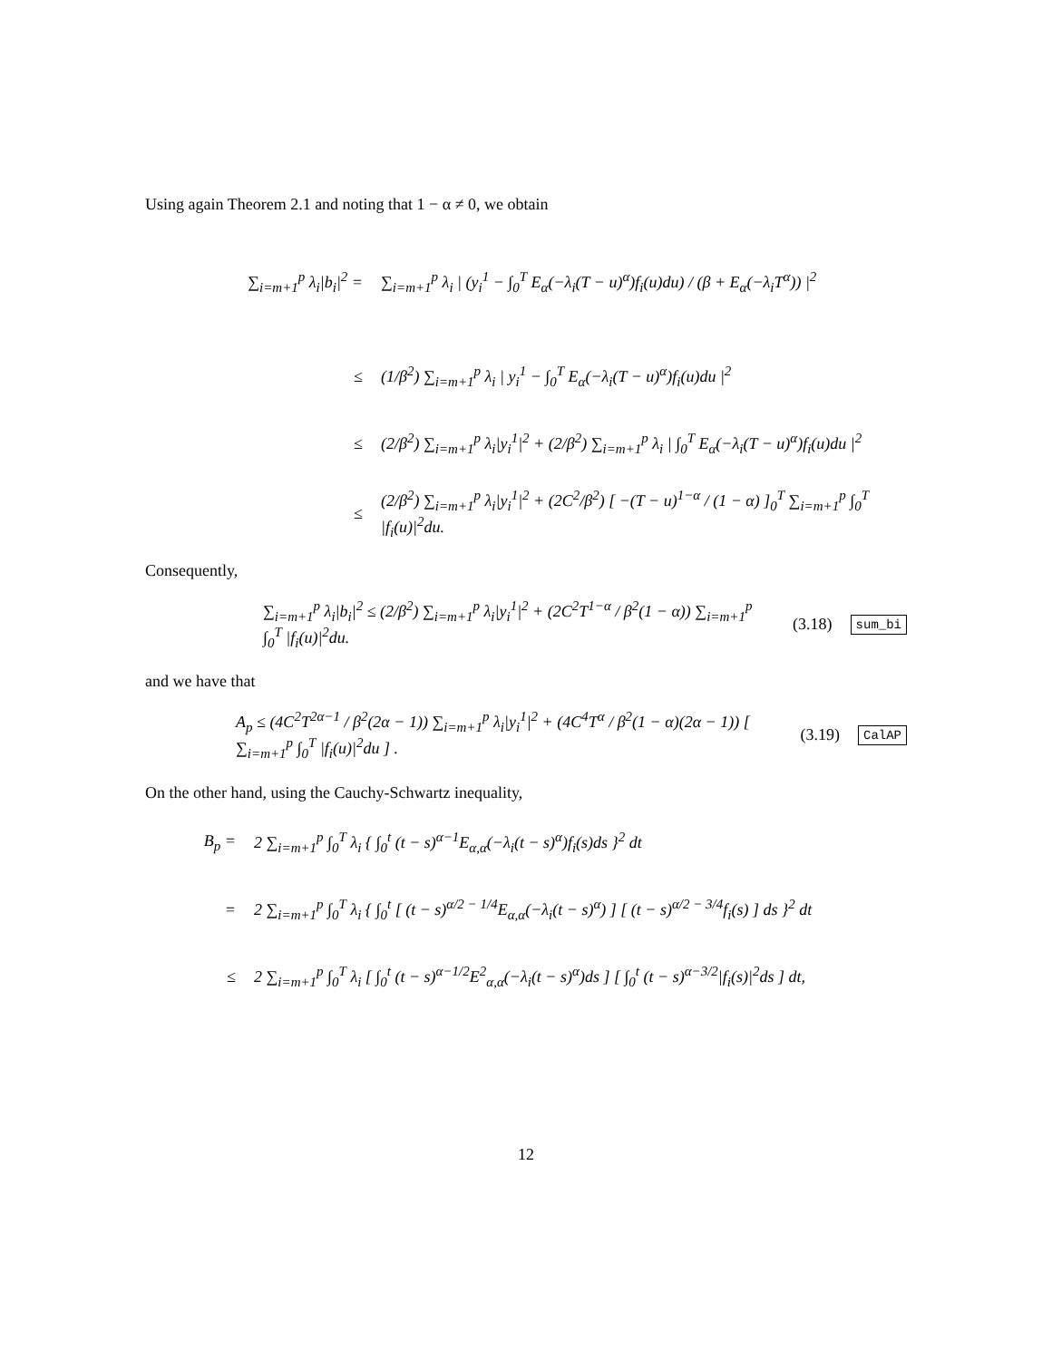Using again Theorem 2.1 and noting that 1 − α ≠ 0, we obtain
∑<sub>i=m+1</sub><sup>p</sup> λ<sub>i</sub>|b<sub>i</sub>|<sup>2</sup> = ∑<sub>i=m+1</sub><sup>p</sup> λ<sub>i</sub> | (y<sub>i</sub><sup>1</sup> − ∫<sub>0</sub><sup>T</sup> E<sub>α</sub>(−λ<sub>i</sub>(T − u)<sup>α</sup>)f<sub>i</sub>(u)du) / (β + E<sub>α</sub>(−λ<sub>i</sub>T<sup>α</sup>)) |<sup>2</sup>
≤ (1/β<sup>2</sup>) ∑<sub>i=m+1</sub><sup>p</sup> λ<sub>i</sub> | y<sub>i</sub><sup>1</sup> − ∫<sub>0</sub><sup>T</sup> E<sub>α</sub>(−λ<sub>i</sub>(T − u)<sup>α</sup>)f<sub>i</sub>(u)du |<sup>2</sup>
≤ (2/β<sup>2</sup>) ∑<sub>i=m+1</sub><sup>p</sup> λ<sub>i</sub>|y<sub>i</sub><sup>1</sup>|<sup>2</sup> + (2/β<sup>2</sup>) ∑<sub>i=m+1</sub><sup>p</sup> λ<sub>i</sub> | ∫<sub>0</sub><sup>T</sup> E<sub>α</sub>(−λ<sub>i</sub>(T − u)<sup>α</sup>)f<sub>i</sub>(u)du |<sup>2</sup>
≤ (2/β<sup>2</sup>) ∑<sub>i=m+1</sub><sup>p</sup> λ<sub>i</sub>|y<sub>i</sub><sup>1</sup>|<sup>2</sup> + (2C<sup>2</sup>/β<sup>2</sup>) [ −(T − u)<sup>1−α</sup> / (1 − α) ]<sub>0</sub><sup>T</sup> ∑<sub>i=m+1</sub><sup>p</sup> ∫<sub>0</sub><sup>T</sup> |f<sub>i</sub>(u)|<sup>2</sup>du.
Consequently,
∑<sub>i=m+1</sub><sup>p</sup> λ<sub>i</sub>|b<sub>i</sub>|<sup>2</sup> ≤ (2/β<sup>2</sup>) ∑<sub>i=m+1</sub><sup>p</sup> λ<sub>i</sub>|y<sub>i</sub><sup>1</sup>|<sup>2</sup> + (2C<sup>2</sup>T<sup>1−α</sup> / β<sup>2</sup>(1 − α)) ∑<sub>i=m+1</sub><sup>p</sup> ∫<sub>0</sub><sup>T</sup> |f<sub>i</sub>(u)|<sup>2</sup>du. (3.18) sum_bi
and we have that
A<sub>p</sub> ≤ (4C<sup>2</sup>T<sup>2α−1</sup> / β<sup>2</sup>(2α − 1)) ∑<sub>i=m+1</sub><sup>p</sup> λ<sub>i</sub>|y<sub>i</sub><sup>1</sup>|<sup>2</sup> + (4C<sup>4</sup>T<sup>α</sup> / β<sup>2</sup>(1 − α)(2α − 1)) [ ∑<sub>i=m+1</sub><sup>p</sup> ∫<sub>0</sub><sup>T</sup> |f<sub>i</sub>(u)|<sup>2</sup>du ] . (3.19) CalAP
On the other hand, using the Cauchy-Schwartz inequality,
B<sub>p</sub> = 2 ∑<sub>i=m+1</sub><sup>p</sup> ∫<sub>0</sub><sup>T</sup> λ<sub>i</sub> { ∫<sub>0</sub><sup>t</sup> (t − s)<sup>α−1</sup>E<sub>α,α</sub>(−λ<sub>i</sub>(t − s)<sup>α</sup>)f<sub>i</sub>(s)ds }<sup>2</sup> dt
= 2 ∑<sub>i=m+1</sub><sup>p</sup> ∫<sub>0</sub><sup>T</sup> λ<sub>i</sub> { ∫<sub>0</sub><sup>t</sup> [ (t − s)<sup>α/2 − 1/4</sup>E<sub>α,α</sub>(−λ<sub>i</sub>(t − s)<sup>α</sup>) ] [ (t − s)<sup>α/2 − 3/4</sup>f<sub>i</sub>(s) ] ds }<sup>2</sup> dt
≤ 2 ∑<sub>i=m+1</sub><sup>p</sup> ∫<sub>0</sub><sup>T</sup> λ<sub>i</sub> [ ∫<sub>0</sub><sup>t</sup> (t − s)<sup>α−1/2</sup>E<sup>2</sup><sub>α,α</sub>(−λ<sub>i</sub>(t − s)<sup>α</sup>)ds ] [ ∫<sub>0</sub><sup>t</sup> (t − s)<sup>α−3/2</sup>|f<sub>i</sub>(s)|<sup>2</sup>ds ] dt,
12